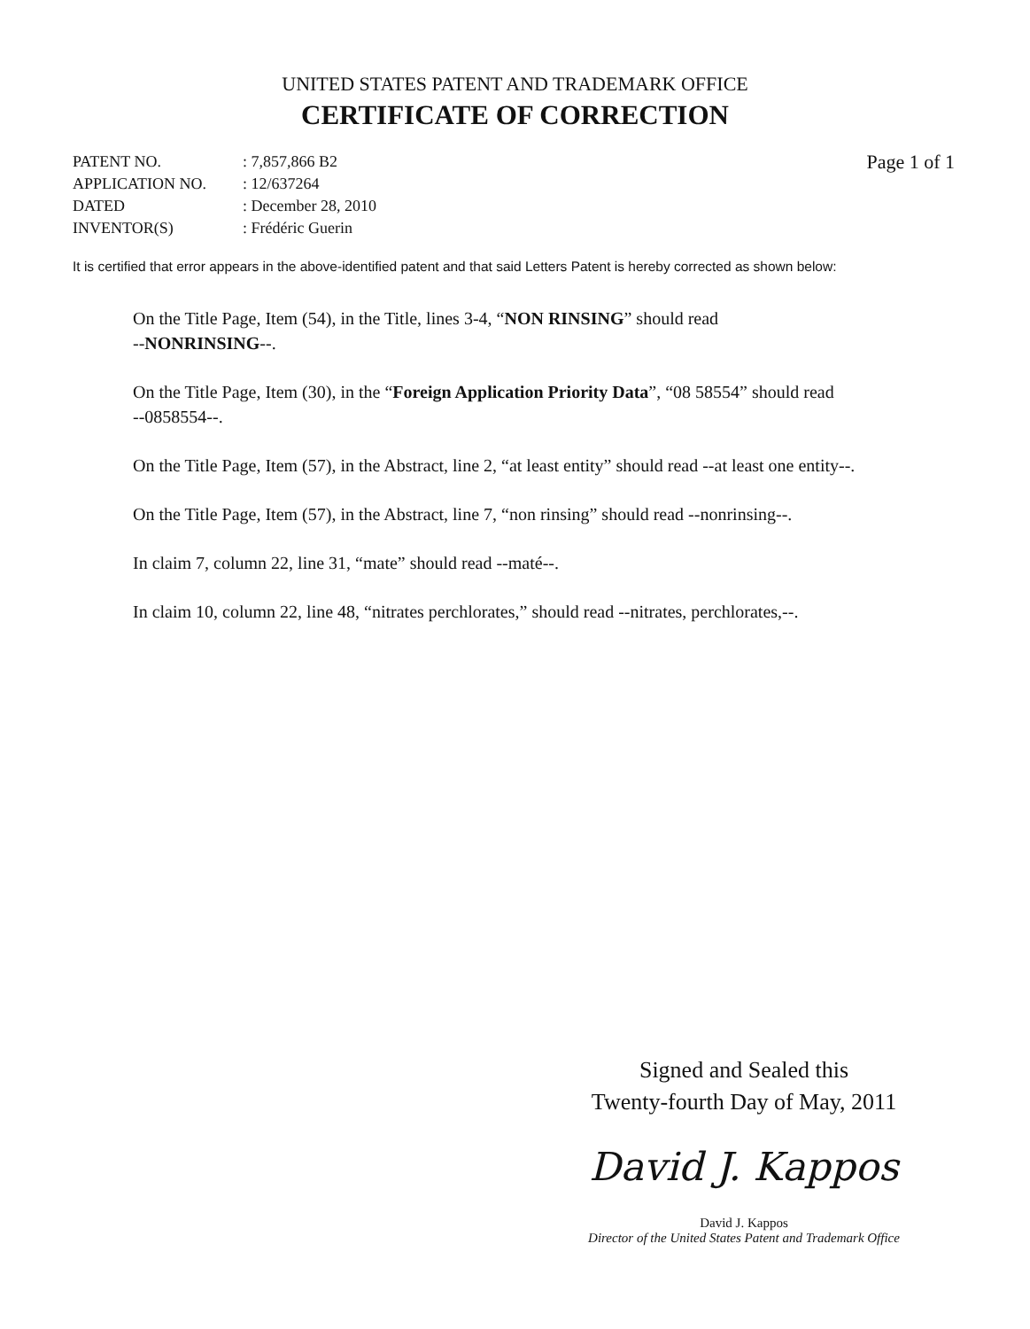UNITED STATES PATENT AND TRADEMARK OFFICE
CERTIFICATE OF CORRECTION
| PATENT NO. | : 7,857,866 B2 |
| APPLICATION NO. | : 12/637264 |
| DATED | : December 28, 2010 |
| INVENTOR(S) | : Frédéric Guerin |
Page 1 of 1
It is certified that error appears in the above-identified patent and that said Letters Patent is hereby corrected as shown below:
On the Title Page, Item (54), in the Title, lines 3-4, “NON RINSING” should read
--NONRINSING--.
On the Title Page, Item (30), in the “Foreign Application Priority Data”, “08 58554” should read
--0858554--.
On the Title Page, Item (57), in the Abstract, line 2, “at least entity” should read --at least one entity--.
On the Title Page, Item (57), in the Abstract, line 7, “non rinsing” should read --nonrinsing--.
In claim 7, column 22, line 31, “mate” should read --maté--.
In claim 10, column 22, line 48, “nitrates perchlorates,” should read --nitrates, perchlorates,--.
Signed and Sealed this
Twenty-fourth Day of May, 2011
David J. Kappos
David J. Kappos
Director of the United States Patent and Trademark Office